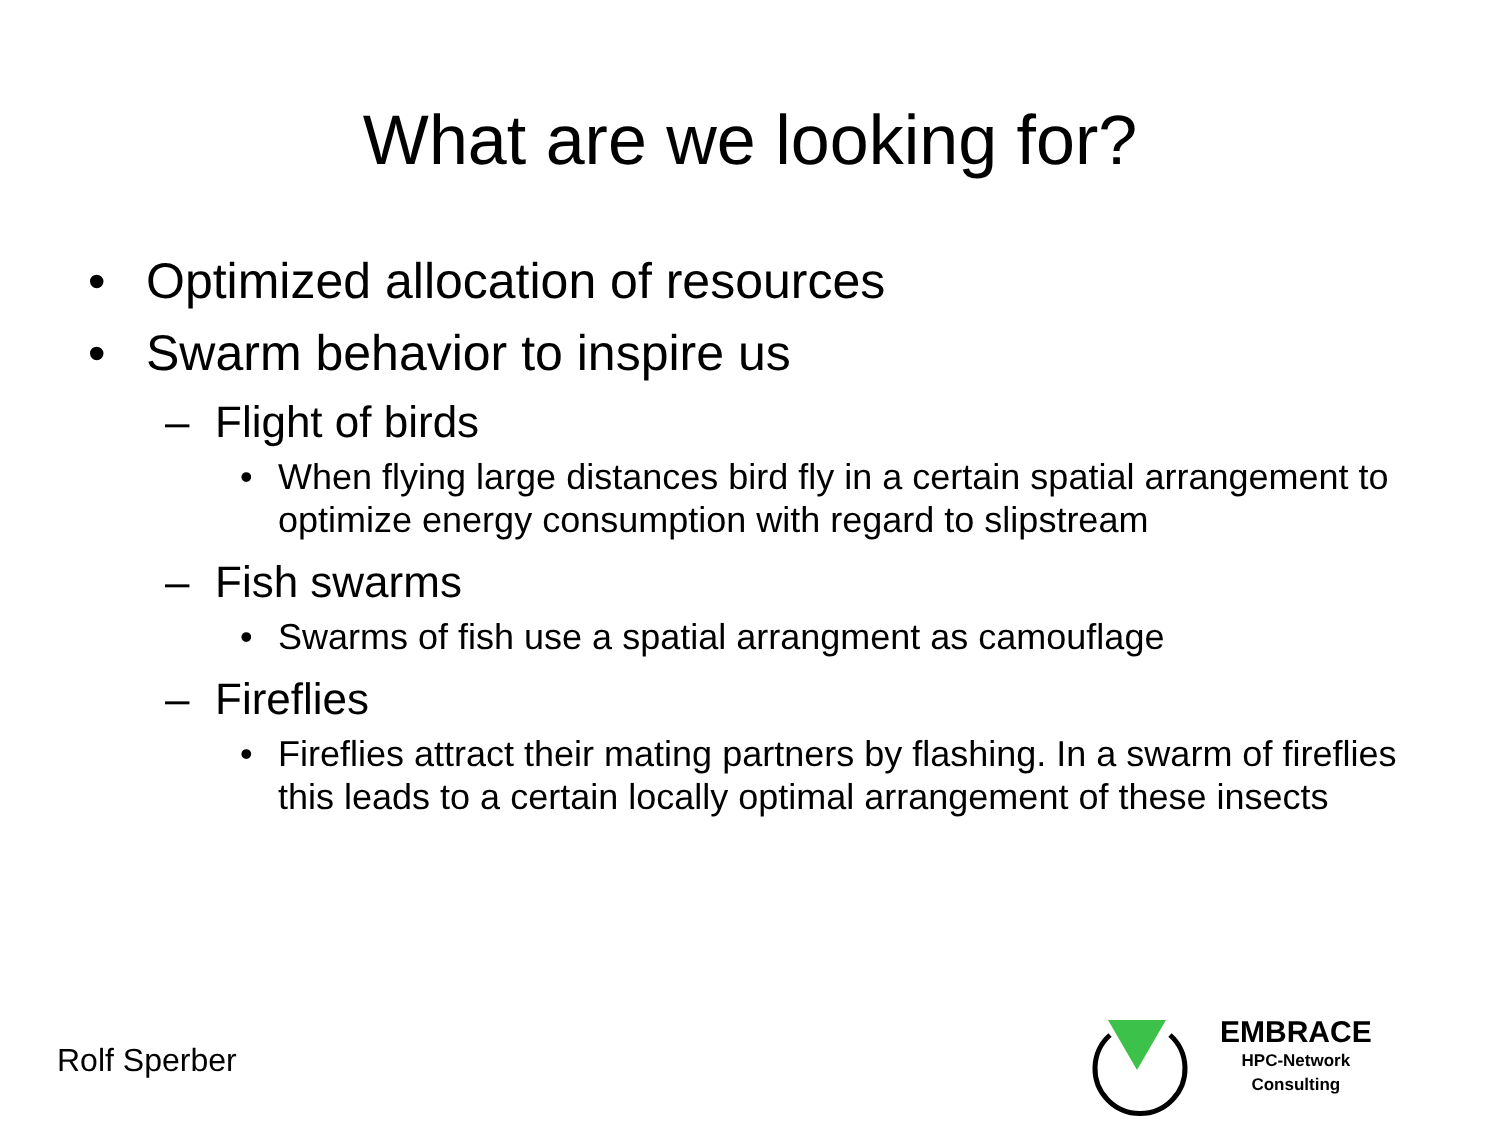What are we looking for?
• Optimized allocation of resources
• Swarm behavior to inspire us
– Flight of birds
• When flying large distances bird fly in a certain spatial arrangement to optimize energy consumption with regard to slipstream
– Fish swarms
• Swarms of fish use a spatial arrangment as camouflage
– Fireflies
• Fireflies attract their mating partners by flashing. In a swarm of fireflies this leads to a certain locally optimal arrangement of these insects
Rolf Sperber
EMBRACE
HPC-Network
Consulting